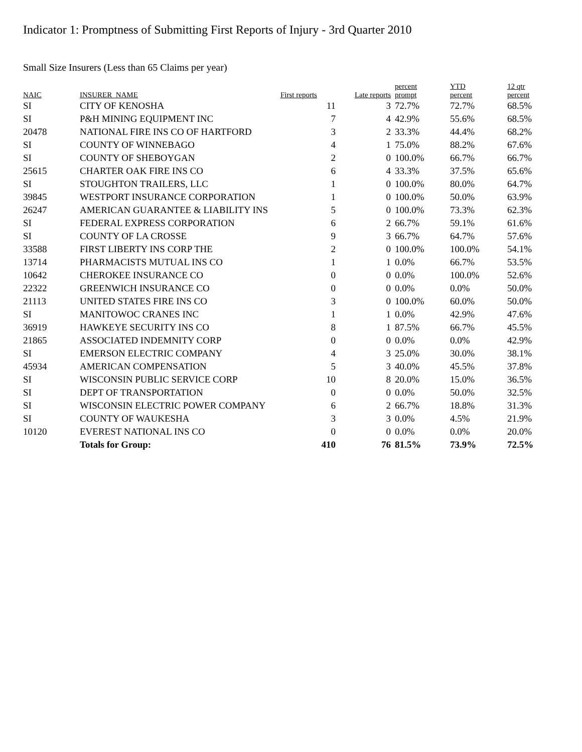Indicator 1: Promptness of Submitting First Reports of Injury - 3rd Quarter 2010
Small Size Insurers (Less than 65 Claims per year)
| NAIC | INSURER_NAME | First reports | Late reports | percent prompt | YTD percent | 12 qtr percent |
| --- | --- | --- | --- | --- | --- | --- |
| SI | CITY OF KENOSHA | 11 | 3 | 72.7% | 72.7% | 68.5% |
| SI | P&H MINING EQUIPMENT INC | 7 | 4 | 42.9% | 55.6% | 68.5% |
| 20478 | NATIONAL FIRE INS CO OF HARTFORD | 3 | 2 | 33.3% | 44.4% | 68.2% |
| SI | COUNTY OF WINNEBAGO | 4 | 1 | 75.0% | 88.2% | 67.6% |
| SI | COUNTY OF SHEBOYGAN | 2 | 0 | 100.0% | 66.7% | 66.7% |
| 25615 | CHARTER OAK FIRE INS CO | 6 | 4 | 33.3% | 37.5% | 65.6% |
| SI | STOUGHTON TRAILERS, LLC | 1 | 0 | 100.0% | 80.0% | 64.7% |
| 39845 | WESTPORT INSURANCE CORPORATION | 1 | 0 | 100.0% | 50.0% | 63.9% |
| 26247 | AMERICAN GUARANTEE & LIABILITY INS | 5 | 0 | 100.0% | 73.3% | 62.3% |
| SI | FEDERAL EXPRESS CORPORATION | 6 | 2 | 66.7% | 59.1% | 61.6% |
| SI | COUNTY OF LA CROSSE | 9 | 3 | 66.7% | 64.7% | 57.6% |
| 33588 | FIRST LIBERTY INS CORP THE | 2 | 0 | 100.0% | 100.0% | 54.1% |
| 13714 | PHARMACISTS MUTUAL INS CO | 1 | 1 | 0.0% | 66.7% | 53.5% |
| 10642 | CHEROKEE INSURANCE CO | 0 | 0 | 0.0% | 100.0% | 52.6% |
| 22322 | GREENWICH INSURANCE CO | 0 | 0 | 0.0% | 0.0% | 50.0% |
| 21113 | UNITED STATES FIRE INS CO | 3 | 0 | 100.0% | 60.0% | 50.0% |
| SI | MANITOWOC CRANES INC | 1 | 1 | 0.0% | 42.9% | 47.6% |
| 36919 | HAWKEYE SECURITY INS CO | 8 | 1 | 87.5% | 66.7% | 45.5% |
| 21865 | ASSOCIATED INDEMNITY CORP | 0 | 0 | 0.0% | 0.0% | 42.9% |
| SI | EMERSON ELECTRIC COMPANY | 4 | 3 | 25.0% | 30.0% | 38.1% |
| 45934 | AMERICAN COMPENSATION | 5 | 3 | 40.0% | 45.5% | 37.8% |
| SI | WISCONSIN PUBLIC SERVICE CORP | 10 | 8 | 20.0% | 15.0% | 36.5% |
| SI | DEPT OF TRANSPORTATION | 0 | 0 | 0.0% | 50.0% | 32.5% |
| SI | WISCONSIN ELECTRIC POWER COMPANY | 6 | 2 | 66.7% | 18.8% | 31.3% |
| SI | COUNTY OF WAUKESHA | 3 | 3 | 0.0% | 4.5% | 21.9% |
| 10120 | EVEREST NATIONAL INS CO | 0 | 0 | 0.0% | 0.0% | 20.0% |
| | Totals for Group: | 410 | 76 | 81.5% | 73.9% | 72.5% |